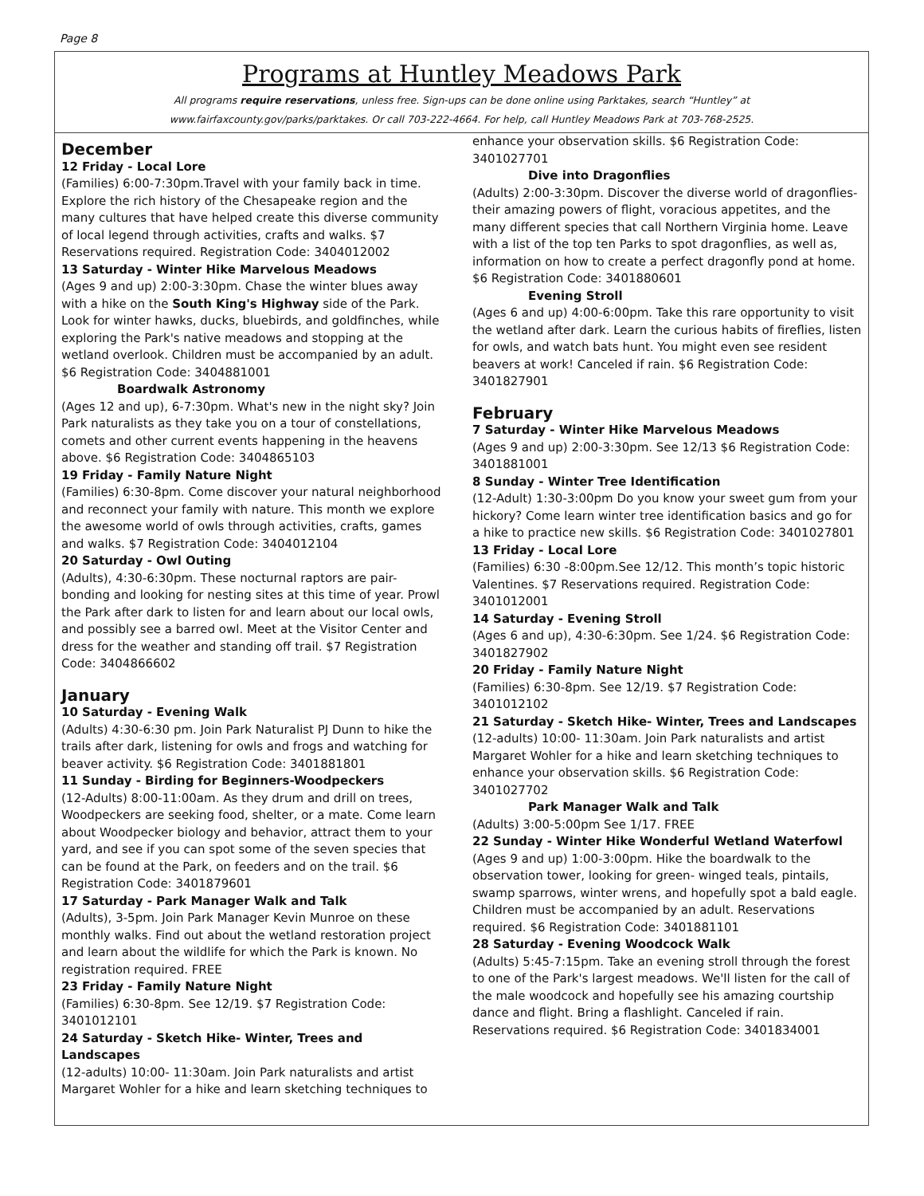Page 8
Programs at Huntley Meadows Park
All programs require reservations, unless free. Sign-ups can be done online using Parktakes, search “Huntley” at
www.fairfaxcounty.gov/parks/parktakes. Or call 703-222-4664. For help, call Huntley Meadows Park at 703-768-2525.
December
12 Friday - Local Lore
(Families) 6:00-7:30pm.Travel with your family back in time. Explore the rich history of the Chesapeake region and the many cultures that have helped create this diverse community of local legend through activities, crafts and walks. $7 Reservations required. Registration Code: 3404012002
13 Saturday - Winter Hike Marvelous Meadows
(Ages 9 and up) 2:00-3:30pm. Chase the winter blues away with a hike on the South King's Highway side of the Park. Look for winter hawks, ducks, bluebirds, and goldfinches, while exploring the Park's native meadows and stopping at the wetland overlook. Children must be accompanied by an adult. $6 Registration Code: 3404881001
Boardwalk Astronomy
(Ages 12 and up), 6-7:30pm. What's new in the night sky? Join Park naturalists as they take you on a tour of constellations, comets and other current events happening in the heavens above. $6 Registration Code: 3404865103
19 Friday - Family Nature Night
(Families) 6:30-8pm. Come discover your natural neighborhood and reconnect your family with nature. This month we explore the awesome world of owls through activities, crafts, games and walks. $7 Registration Code: 3404012104
20 Saturday - Owl Outing
(Adults), 4:30-6:30pm. These nocturnal raptors are pair-bonding and looking for nesting sites at this time of year. Prowl the Park after dark to listen for and learn about our local owls, and possibly see a barred owl. Meet at the Visitor Center and dress for the weather and standing off trail. $7 Registration Code: 3404866602
January
10 Saturday - Evening Walk
(Adults) 4:30-6:30 pm. Join Park Naturalist PJ Dunn to hike the trails after dark, listening for owls and frogs and watching for beaver activity. $6 Registration Code: 3401881801
11 Sunday - Birding for Beginners-Woodpeckers
(12-Adults) 8:00-11:00am. As they drum and drill on trees, Woodpeckers are seeking food, shelter, or a mate. Come learn about Woodpecker biology and behavior, attract them to your yard, and see if you can spot some of the seven species that can be found at the Park, on feeders and on the trail. $6 Registration Code: 3401879601
17 Saturday - Park Manager Walk and Talk
(Adults), 3-5pm. Join Park Manager Kevin Munroe on these monthly walks. Find out about the wetland restoration project and learn about the wildlife for which the Park is known. No registration required. FREE
23 Friday - Family Nature Night
(Families) 6:30-8pm. See 12/19. $7 Registration Code: 3401012101
24 Saturday - Sketch Hike- Winter, Trees and Landscapes
(12-adults) 10:00- 11:30am. Join Park naturalists and artist Margaret Wohler for a hike and learn sketching techniques to
enhance your observation skills. $6 Registration Code: 3401027701
Dive into Dragonflies
(Adults) 2:00-3:30pm. Discover the diverse world of dragonflies-their amazing powers of flight, voracious appetites, and the many different species that call Northern Virginia home. Leave with a list of the top ten Parks to spot dragonflies, as well as, information on how to create a perfect dragonfly pond at home. $6 Registration Code: 3401880601
Evening Stroll
(Ages 6 and up) 4:00-6:00pm. Take this rare opportunity to visit the wetland after dark. Learn the curious habits of fireflies, listen for owls, and watch bats hunt. You might even see resident beavers at work! Canceled if rain. $6 Registration Code: 3401827901
February
7 Saturday - Winter Hike Marvelous Meadows
(Ages 9 and up) 2:00-3:30pm. See 12/13 $6 Registration Code: 3401881001
8 Sunday - Winter Tree Identification
(12-Adult) 1:30-3:00pm Do you know your sweet gum from your hickory? Come learn winter tree identification basics and go for a hike to practice new skills. $6 Registration Code: 3401027801
13 Friday - Local Lore
(Families) 6:30 -8:00pm.See 12/12. This month’s topic historic Valentines. $7 Reservations required. Registration Code: 3401012001
14 Saturday - Evening Stroll
(Ages 6 and up), 4:30-6:30pm. See 1/24. $6 Registration Code: 3401827902
20 Friday - Family Nature Night
(Families) 6:30-8pm. See 12/19. $7 Registration Code: 3401012102
21 Saturday - Sketch Hike- Winter, Trees and Landscapes
(12-adults) 10:00- 11:30am. Join Park naturalists and artist Margaret Wohler for a hike and learn sketching techniques to enhance your observation skills. $6 Registration Code: 3401027702
Park Manager Walk and Talk
(Adults) 3:00-5:00pm See 1/17. FREE
22 Sunday - Winter Hike Wonderful Wetland Waterfowl
(Ages 9 and up) 1:00-3:00pm. Hike the boardwalk to the observation tower, looking for green- winged teals, pintails, swamp sparrows, winter wrens, and hopefully spot a bald eagle. Children must be accompanied by an adult. Reservations required. $6 Registration Code: 3401881101
28 Saturday - Evening Woodcock Walk
(Adults) 5:45-7:15pm. Take an evening stroll through the forest to one of the Park's largest meadows. We'll listen for the call of the male woodcock and hopefully see his amazing courtship dance and flight. Bring a flashlight. Canceled if rain. Reservations required. $6 Registration Code: 3401834001